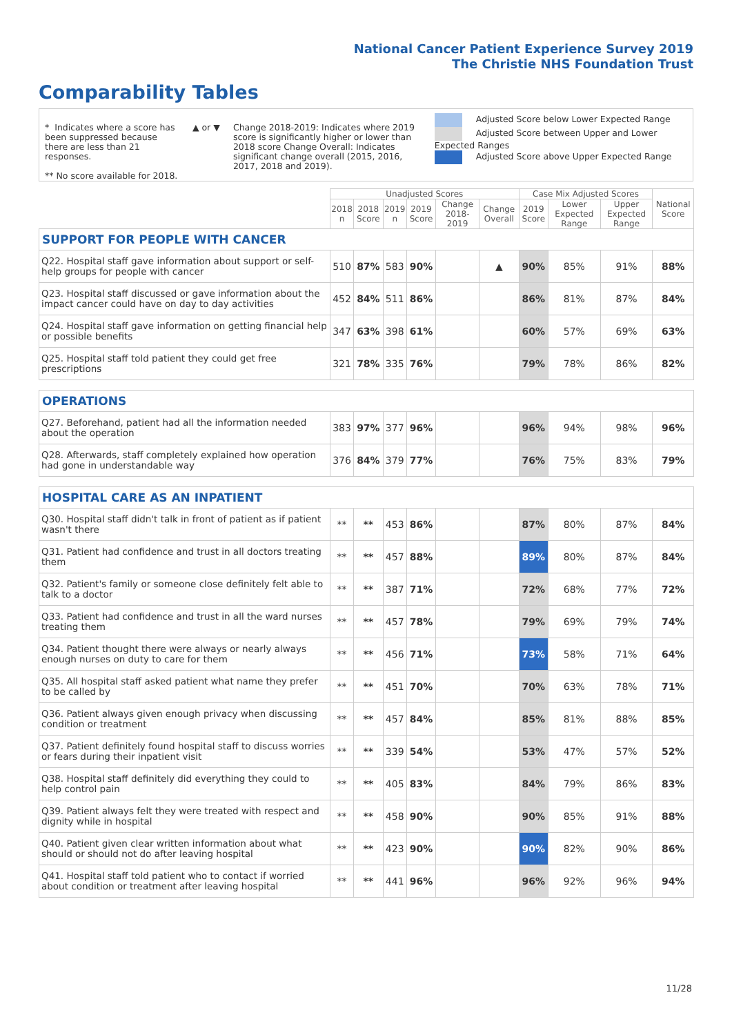National Cancer Patient Experience Survey 2019
The Christie NHS Foundation Trust
Comparability Tables
* Indicates where a score has been suppressed because there are less than 21 responses.
** No score available for 2018.
▲ or ▼ Change 2018-2019: Indicates where 2019 score is significantly higher or lower than 2018 score Change Overall: Indicates significant change overall (2015, 2016, 2017, 2018 and 2019).
Adjusted Score below Lower Expected Range
Adjusted Score between Upper and Lower Expected Ranges
Adjusted Score above Upper Expected Range
| | Unadjusted Scores | | | | | | Case Mix Adjusted Scores | | | National Score |
| --- | --- | --- | --- | --- | --- | --- | --- | --- | --- | --- |
| | 2018 n | 2018 Score | 2019 n | 2019 Score | Change 2018-2019 | Change Overall | 2019 Score | Lower Expected Range | Upper Expected Range | |
| SUPPORT FOR PEOPLE WITH CANCER | | | | | | | | | | |
| Q22. Hospital staff gave information about support or self-help groups for people with cancer | 510 | 87% | 583 | 90% | | ▲ | 90% | 85% | 91% | 88% |
| Q23. Hospital staff discussed or gave information about the impact cancer could have on day to day activities | 452 | 84% | 511 | 86% | | | 86% | 81% | 87% | 84% |
| Q24. Hospital staff gave information on getting financial help or possible benefits | 347 | 63% | 398 | 61% | | | 60% | 57% | 69% | 63% |
| Q25. Hospital staff told patient they could get free prescriptions | 321 | 78% | 335 | 76% | | | 79% | 78% | 86% | 82% |
| OPERATIONS | | | | | | | | | | |
| Q27. Beforehand, patient had all the information needed about the operation | 383 | 97% | 377 | 96% | | | 96% | 94% | 98% | 96% |
| Q28. Afterwards, staff completely explained how operation had gone in understandable way | 376 | 84% | 379 | 77% | | | 76% | 75% | 83% | 79% |
| HOSPITAL CARE AS AN INPATIENT | | | | | | | | | | |
| Q30. Hospital staff didn't talk in front of patient as if patient wasn't there | ** | ** | 453 | 86% | | | 87% | 80% | 87% | 84% |
| Q31. Patient had confidence and trust in all doctors treating them | ** | ** | 457 | 88% | | | 89% | 80% | 87% | 84% |
| Q32. Patient's family or someone close definitely felt able to talk to a doctor | ** | ** | 387 | 71% | | | 72% | 68% | 77% | 72% |
| Q33. Patient had confidence and trust in all the ward nurses treating them | ** | ** | 457 | 78% | | | 79% | 69% | 79% | 74% |
| Q34. Patient thought there were always or nearly always enough nurses on duty to care for them | ** | ** | 456 | 71% | | | 73% | 58% | 71% | 64% |
| Q35. All hospital staff asked patient what name they prefer to be called by | ** | ** | 451 | 70% | | | 70% | 63% | 78% | 71% |
| Q36. Patient always given enough privacy when discussing condition or treatment | ** | ** | 457 | 84% | | | 85% | 81% | 88% | 85% |
| Q37. Patient definitely found hospital staff to discuss worries or fears during their inpatient visit | ** | ** | 339 | 54% | | | 53% | 47% | 57% | 52% |
| Q38. Hospital staff definitely did everything they could to help control pain | ** | ** | 405 | 83% | | | 84% | 79% | 86% | 83% |
| Q39. Patient always felt they were treated with respect and dignity while in hospital | ** | ** | 458 | 90% | | | 90% | 85% | 91% | 88% |
| Q40. Patient given clear written information about what should or should not do after leaving hospital | ** | ** | 423 | 90% | | | 90% | 82% | 90% | 86% |
| Q41. Hospital staff told patient who to contact if worried about condition or treatment after leaving hospital | ** | ** | 441 | 96% | | | 96% | 92% | 96% | 94% |
11/28